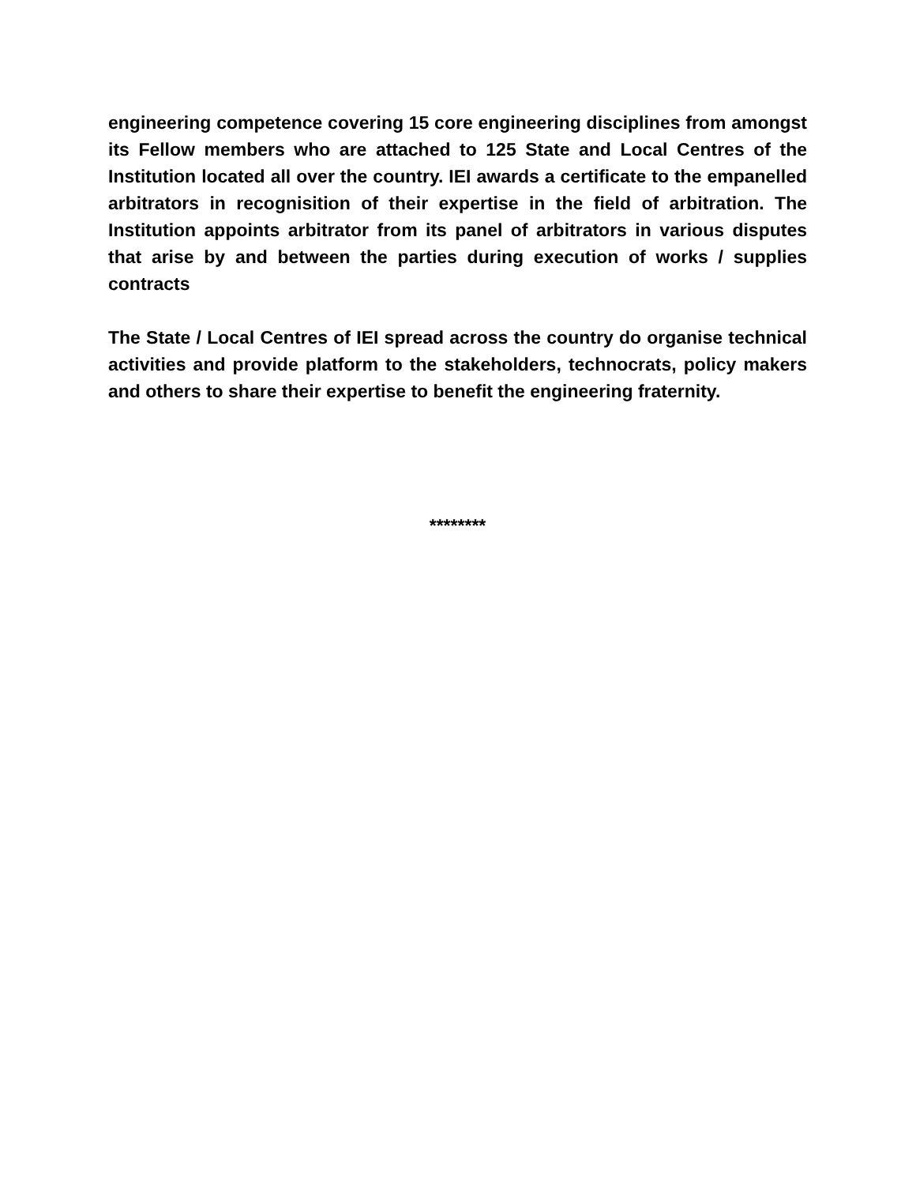engineering competence covering 15 core engineering disciplines from amongst its Fellow members who are attached to 125 State and Local Centres of the Institution located all over the country. IEI awards a certificate to the empanelled arbitrators in recognisition of their expertise in the field of arbitration. The Institution appoints arbitrator from its panel of arbitrators in various disputes that arise by and between the parties during execution of works / supplies contracts
The State / Local Centres of IEI spread across the country do organise technical activities and provide platform to the stakeholders, technocrats, policy makers and others to share their expertise to benefit the engineering fraternity.
********